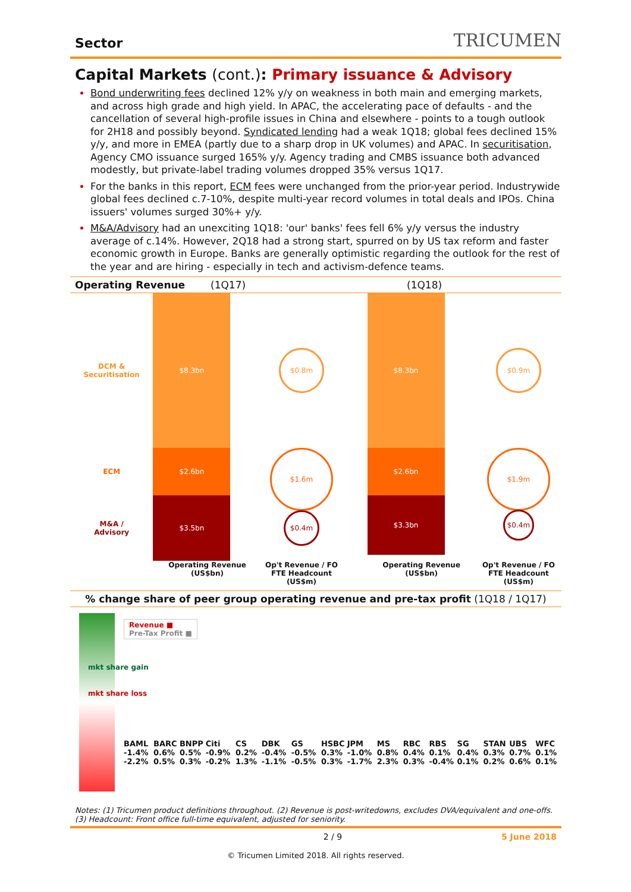Sector TRICUMEN
Capital Markets (cont.): Primary issuance & Advisory
Bond underwriting fees declined 12% y/y on weakness in both main and emerging markets, and across high grade and high yield. In APAC, the accelerating pace of defaults - and the cancellation of several high-profile issues in China and elsewhere - points to a tough outlook for 2H18 and possibly beyond. Syndicated lending had a weak 1Q18; global fees declined 15% y/y, and more in EMEA (partly due to a sharp drop in UK volumes) and APAC. In securitisation, Agency CMO issuance surged 165% y/y. Agency trading and CMBS issuance both advanced modestly, but private-label trading volumes dropped 35% versus 1Q17.
For the banks in this report, ECM fees were unchanged from the prior-year period. Industrywide global fees declined c.7-10%, despite multi-year record volumes in total deals and IPOs. China issuers' volumes surged 30%+ y/y.
M&A/Advisory had an unexciting 1Q18: 'our' banks' fees fell 6% y/y versus the industry average of c.14%. However, 2Q18 had a strong start, spurred on by US tax reform and faster economic growth in Europe. Banks are generally optimistic regarding the outlook for the rest of the year and are hiring - especially in tech and activism-defence teams.
Operating Revenue (1Q17) (1Q18)
DCM &
Securitisation
ECM
M&A /
Advisory
$8.3bn
$2.6bn
$3.5bn
Operating Revenue (US$bn)
$0.8m
$1.6m
$0.4m
Op't Revenue / FO FTE Headcount (US$m)
$8.3bn
$2.6bn
$3.3bn
Operating Revenue (US$bn)
$0.9m
$1.9m
$0.4m
Op't Revenue / FO FTE Headcount (US$m)
% change share of peer group operating revenue and pre-tax profit (1Q18 / 1Q17)
Revenue ■
Pre-Tax Profit ■
mkt share gain
mkt share loss
BAML
-1.4% -2.2% BARC
0.6% 0.5% BNPP
0.5% 0.3% Citi
-0.9% -0.2% CS
0.2% 1.3% DBK
-0.4% -1.1% GS
-0.5% -0.5% HSBC
0.3% 0.3% JPM
-1.0% -1.7% MS
0.8% 2.3% RBC
0.4% 0.3% RBS
0.1% -0.4% SG
0.4% 0.1% STAN
0.3% 0.2% UBS
0.7% 0.6% WFC
0.1% 0.1%
Notes: (1) Tricumen product definitions throughout. (2) Revenue is post-writedowns, excludes DVA/equivalent and one-offs.
(3) Headcount: Front office full-time equivalent, adjusted for seniority.
2 / 9 5 June 2018
© Tricumen Limited 2018. All rights reserved.